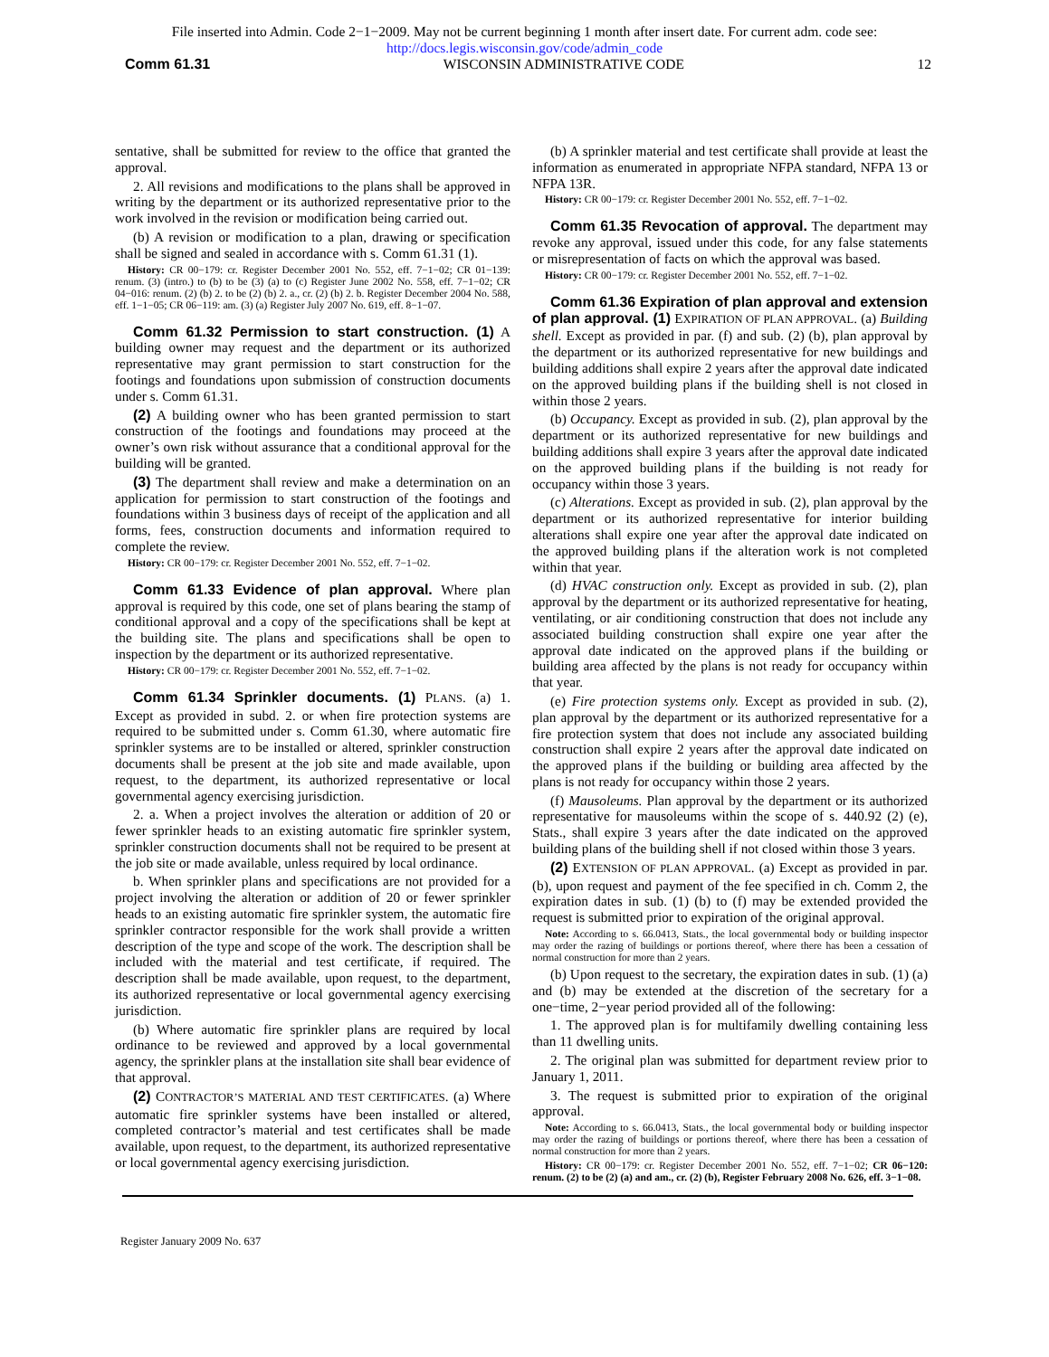File inserted into Admin. Code 2−1−2009. May not be current beginning 1 month after insert date. For current adm. code see:
http://docs.legis.wisconsin.gov/code/admin_code
Comm 61.31 WISCONSIN ADMINISTRATIVE CODE 12
sentative, shall be submitted for review to the office that granted the approval.
2. All revisions and modifications to the plans shall be approved in writing by the department or its authorized representative prior to the work involved in the revision or modification being carried out.
(b) A revision or modification to a plan, drawing or specification shall be signed and sealed in accordance with s. Comm 61.31 (1).
History: CR 00−179: cr. Register December 2001 No. 552, eff. 7−1−02; CR 01−139: renum. (3) (intro.) to (b) to be (3) (a) to (c) Register June 2002 No. 558, eff. 7−1−02; CR 04−016: renum. (2) (b) 2. to be (2) (b) 2. a., cr. (2) (b) 2. b. Register December 2004 No. 588, eff. 1−1−05; CR 06−119: am. (3) (a) Register July 2007 No. 619, eff. 8−1−07.
Comm 61.32 Permission to start construction. (1) A building owner may request and the department or its authorized representative may grant permission to start construction for the footings and foundations upon submission of construction documents under s. Comm 61.31.
(2) A building owner who has been granted permission to start construction of the footings and foundations may proceed at the owner’s own risk without assurance that a conditional approval for the building will be granted.
(3) The department shall review and make a determination on an application for permission to start construction of the footings and foundations within 3 business days of receipt of the application and all forms, fees, construction documents and information required to complete the review.
History: CR 00−179: cr. Register December 2001 No. 552, eff. 7−1−02.
Comm 61.33 Evidence of plan approval. Where plan approval is required by this code, one set of plans bearing the stamp of conditional approval and a copy of the specifications shall be kept at the building site. The plans and specifications shall be open to inspection by the department or its authorized representative.
History: CR 00−179: cr. Register December 2001 No. 552, eff. 7−1−02.
Comm 61.34 Sprinkler documents. (1) PLANS. (a) 1. Except as provided in subd. 2. or when fire protection systems are required to be submitted under s. Comm 61.30, where automatic fire sprinkler systems are to be installed or altered, sprinkler construction documents shall be present at the job site and made available, upon request, to the department, its authorized representative or local governmental agency exercising jurisdiction.
2. a. When a project involves the alteration or addition of 20 or fewer sprinkler heads to an existing automatic fire sprinkler system, sprinkler construction documents shall not be required to be present at the job site or made available, unless required by local ordinance.
b. When sprinkler plans and specifications are not provided for a project involving the alteration or addition of 20 or fewer sprinkler heads to an existing automatic fire sprinkler system, the automatic fire sprinkler contractor responsible for the work shall provide a written description of the type and scope of the work. The description shall be included with the material and test certificate, if required. The description shall be made available, upon request, to the department, its authorized representative or local governmental agency exercising jurisdiction.
(b) Where automatic fire sprinkler plans are required by local ordinance to be reviewed and approved by a local governmental agency, the sprinkler plans at the installation site shall bear evidence of that approval.
(2) CONTRACTOR’S MATERIAL AND TEST CERTIFICATES. (a) Where automatic fire sprinkler systems have been installed or altered, completed contractor’s material and test certificates shall be made available, upon request, to the department, its authorized representative or local governmental agency exercising jurisdiction.
(b) A sprinkler material and test certificate shall provide at least the information as enumerated in appropriate NFPA standard, NFPA 13 or NFPA 13R.
History: CR 00−179: cr. Register December 2001 No. 552, eff. 7−1−02.
Comm 61.35 Revocation of approval. The department may revoke any approval, issued under this code, for any false statements or misrepresentation of facts on which the approval was based.
History: CR 00−179: cr. Register December 2001 No. 552, eff. 7−1−02.
Comm 61.36 Expiration of plan approval and extension of plan approval. (1) EXPIRATION OF PLAN APPROVAL. (a) Building shell. Except as provided in par. (f) and sub. (2) (b), plan approval by the department or its authorized representative for new buildings and building additions shall expire 2 years after the approval date indicated on the approved building plans if the building shell is not closed in within those 2 years.
(b) Occupancy. Except as provided in sub. (2), plan approval by the department or its authorized representative for new buildings and building additions shall expire 3 years after the approval date indicated on the approved building plans if the building is not ready for occupancy within those 3 years.
(c) Alterations. Except as provided in sub. (2), plan approval by the department or its authorized representative for interior building alterations shall expire one year after the approval date indicated on the approved building plans if the alteration work is not completed within that year.
(d) HVAC construction only. Except as provided in sub. (2), plan approval by the department or its authorized representative for heating, ventilating, or air conditioning construction that does not include any associated building construction shall expire one year after the approval date indicated on the approved plans if the building or building area affected by the plans is not ready for occupancy within that year.
(e) Fire protection systems only. Except as provided in sub. (2), plan approval by the department or its authorized representative for a fire protection system that does not include any associated building construction shall expire 2 years after the approval date indicated on the approved plans if the building or building area affected by the plans is not ready for occupancy within those 2 years.
(f) Mausoleums. Plan approval by the department or its authorized representative for mausoleums within the scope of s. 440.92 (2) (e), Stats., shall expire 3 years after the date indicated on the approved building plans of the building shell if not closed within those 3 years.
(2) EXTENSION OF PLAN APPROVAL. (a) Except as provided in par. (b), upon request and payment of the fee specified in ch. Comm 2, the expiration dates in sub. (1) (b) to (f) may be extended provided the request is submitted prior to expiration of the original approval.
Note: According to s. 66.0413, Stats., the local governmental body or building inspector may order the razing of buildings or portions thereof, where there has been a cessation of normal construction for more than 2 years.
(b) Upon request to the secretary, the expiration dates in sub. (1) (a) and (b) may be extended at the discretion of the secretary for a one−time, 2−year period provided all of the following:
1. The approved plan is for multifamily dwelling containing less than 11 dwelling units.
2. The original plan was submitted for department review prior to January 1, 2011.
3. The request is submitted prior to expiration of the original approval.
Note: According to s. 66.0413, Stats., the local governmental body or building inspector may order the razing of buildings or portions thereof, where there has been a cessation of normal construction for more than 2 years.
History: CR 00−179: cr. Register December 2001 No. 552, eff. 7−1−02; CR 06−120: renum. (2) to be (2) (a) and am., cr. (2) (b), Register February 2008 No. 626, eff. 3−1−08.
Register January 2009 No. 637